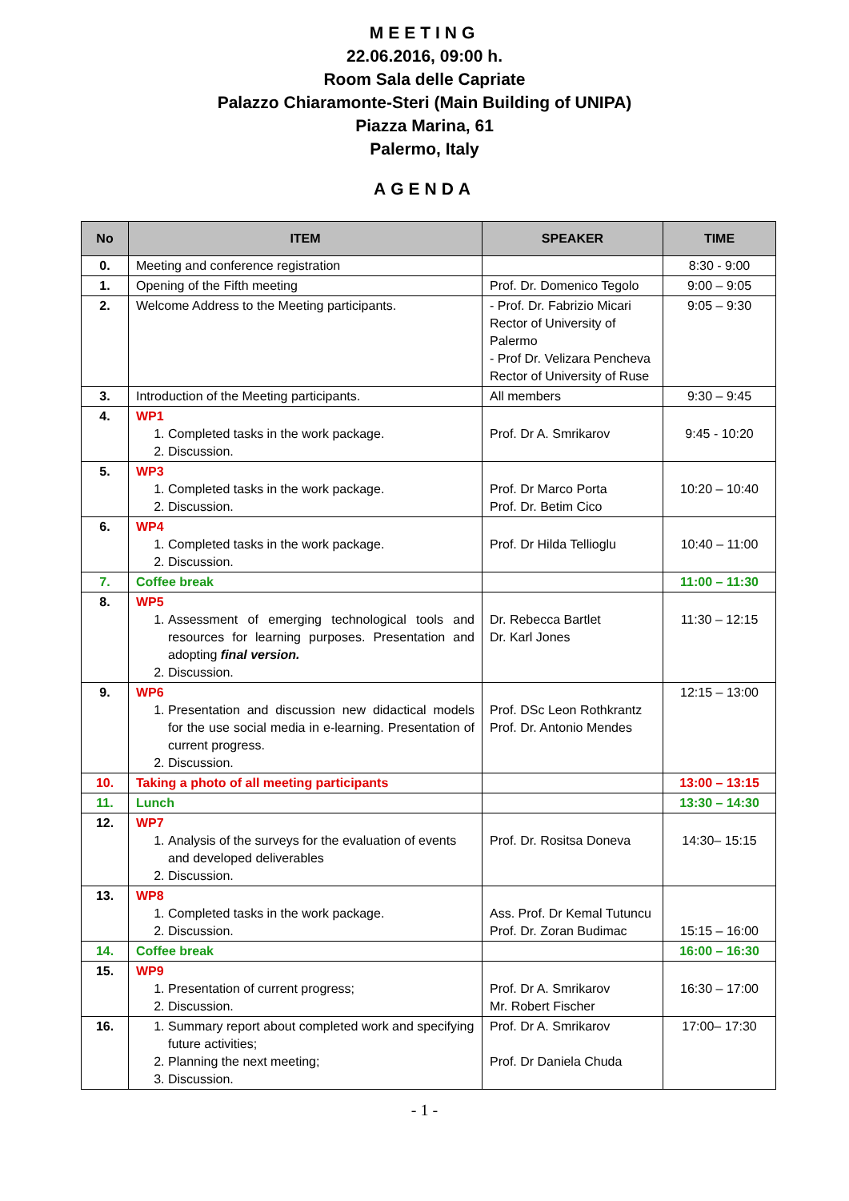MEETING
22.06.2016, 09:00 h.
Room Sala delle Capriate
Palazzo Chiaramonte-Steri (Main Building of UNIPA)
Piazza Marina, 61
Palermo, Italy
AGENDA
| No | ITEM | SPEAKER | TIME |
| --- | --- | --- | --- |
| 0. | Meeting and conference registration | | 8:30 - 9:00 |
| 1. | Opening of the Fifth meeting | Prof. Dr. Domenico Tegolo | 9:00 – 9:05 |
| 2. | Welcome Address to the Meeting participants. | - Prof. Dr. Fabrizio Micari Rector of University of Palermo - Prof Dr. Velizara Pencheva Rector of University of Ruse | 9:05 – 9:30 |
| 3. | Introduction of the Meeting participants. | All members | 9:30 – 9:45 |
| 4. | WP1 1. Completed tasks in the work package. 2. Discussion. | Prof. Dr A. Smrikarov | 9:45 - 10:20 |
| 5. | WP3 1. Completed tasks in the work package. 2. Discussion. | Prof. Dr Marco Porta Prof. Dr. Betim Cico | 10:20 – 10:40 |
| 6. | WP4 1. Completed tasks in the work package. 2. Discussion. | Prof. Dr Hilda Tellioglu | 10:40 – 11:00 |
| 7. | Coffee break | | 11:00 – 11:30 |
| 8. | WP5 1. Assessment of emerging technological tools and resources for learning purposes. Presentation and adopting final version. 2. Discussion. | Dr. Rebecca Bartlet Dr. Karl Jones | 11:30 – 12:15 |
| 9. | WP6 1. Presentation and discussion new didactical models for the use social media in e-learning. Presentation of current progress. 2. Discussion. | Prof. DSc Leon Rothkrantz Prof. Dr. Antonio Mendes | 12:15 – 13:00 |
| 10. | Taking a photo of all meeting participants | | 13:00 – 13:15 |
| 11. | Lunch | | 13:30 – 14:30 |
| 12. | WP7 1. Analysis of the surveys for the evaluation of events and developed deliverables 2. Discussion. | Prof. Dr. Rositsa Doneva | 14:30– 15:15 |
| 13. | WP8 1. Completed tasks in the work package. 2. Discussion. | Ass. Prof. Dr Kemal Tutuncu Prof. Dr. Zoran Budimac | 15:15 – 16:00 |
| 14. | Coffee break | | 16:00 – 16:30 |
| 15. | WP9 1. Presentation of current progress; 2. Discussion. | Prof. Dr A. Smrikarov Mr. Robert Fischer | 16:30 – 17:00 |
| 16. | 1. Summary report about completed work and specifying future activities; 2. Planning the next meeting; 3. Discussion. | Prof. Dr A. Smrikarov Prof. Dr Daniela Chuda | 17:00– 17:30 |
- 1 -